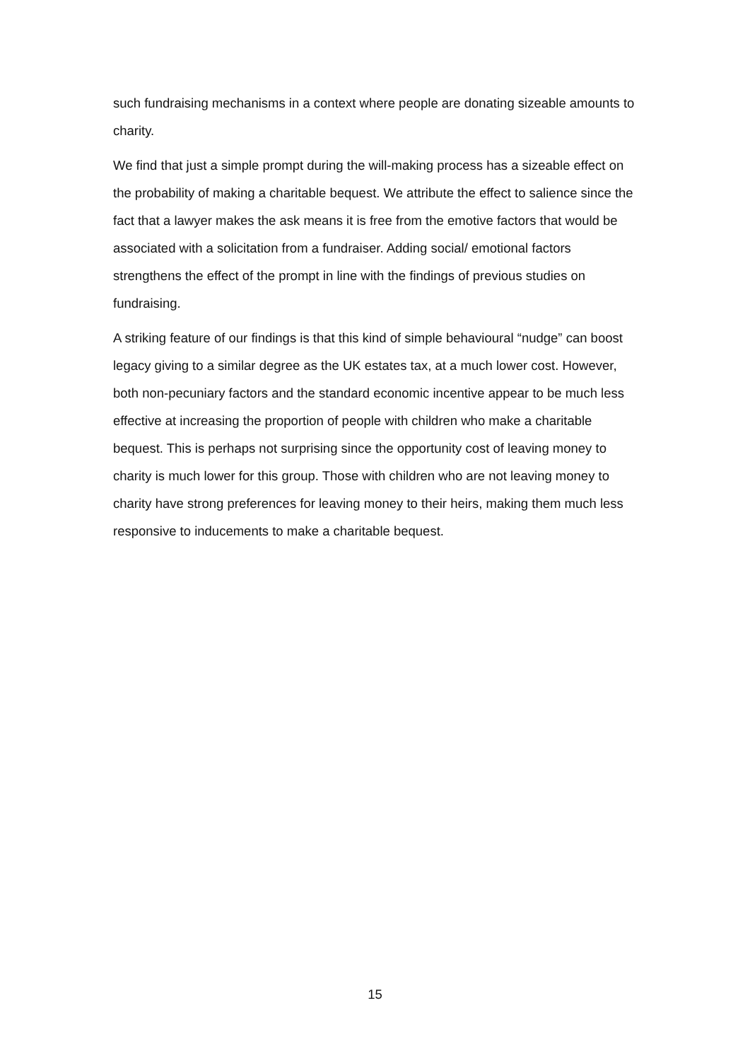such fundraising mechanisms in a context where people are donating sizeable amounts to charity.
We find that just a simple prompt during the will-making process has a sizeable effect on the probability of making a charitable bequest. We attribute the effect to salience since the fact that a lawyer makes the ask means it is free from the emotive factors that would be associated with a solicitation from a fundraiser. Adding social/ emotional factors strengthens the effect of the prompt in line with the findings of previous studies on fundraising.
A striking feature of our findings is that this kind of simple behavioural “nudge” can boost legacy giving to a similar degree as the UK estates tax, at a much lower cost. However, both non-pecuniary factors and the standard economic incentive appear to be much less effective at increasing the proportion of people with children who make a charitable bequest. This is perhaps not surprising since the opportunity cost of leaving money to charity is much lower for this group. Those with children who are not leaving money to charity have strong preferences for leaving money to their heirs, making them much less responsive to inducements to make a charitable bequest.
15